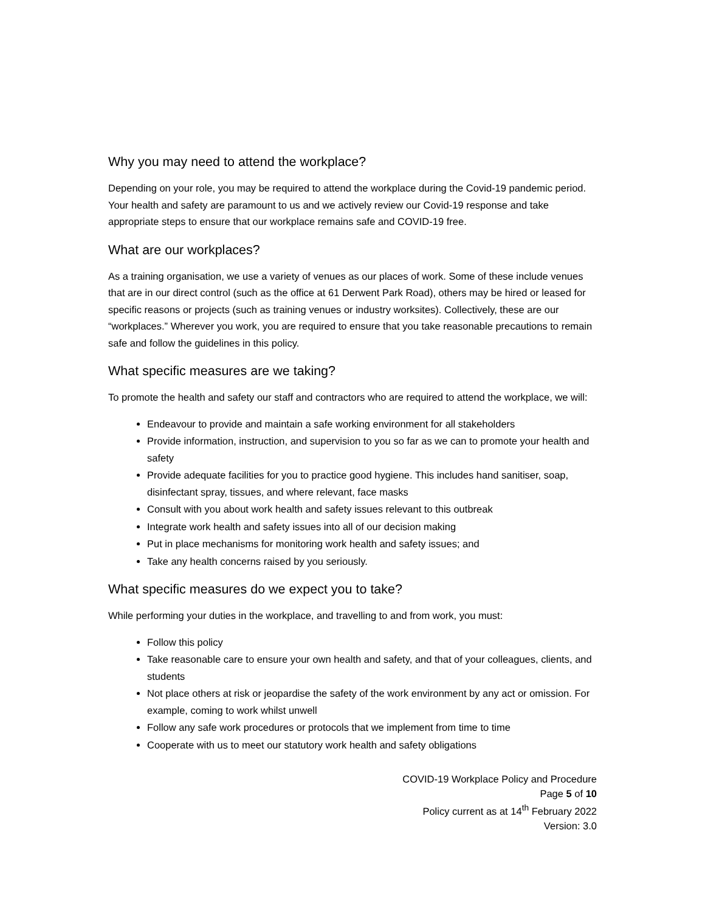Why you may need to attend the workplace?
Depending on your role, you may be required to attend the workplace during the Covid-19 pandemic period. Your health and safety are paramount to us and we actively review our Covid-19 response and take appropriate steps to ensure that our workplace remains safe and COVID-19 free.
What are our workplaces?
As a training organisation, we use a variety of venues as our places of work. Some of these include venues that are in our direct control (such as the office at 61 Derwent Park Road), others may be hired or leased for specific reasons or projects (such as training venues or industry worksites). Collectively, these are our “workplaces.” Wherever you work, you are required to ensure that you take reasonable precautions to remain safe and follow the guidelines in this policy.
What specific measures are we taking?
To promote the health and safety our staff and contractors who are required to attend the workplace, we will:
Endeavour to provide and maintain a safe working environment for all stakeholders
Provide information, instruction, and supervision to you so far as we can to promote your health and safety
Provide adequate facilities for you to practice good hygiene. This includes hand sanitiser, soap, disinfectant spray, tissues, and where relevant, face masks
Consult with you about work health and safety issues relevant to this outbreak
Integrate work health and safety issues into all of our decision making
Put in place mechanisms for monitoring work health and safety issues; and
Take any health concerns raised by you seriously.
What specific measures do we expect you to take?
While performing your duties in the workplace, and travelling to and from work, you must:
Follow this policy
Take reasonable care to ensure your own health and safety, and that of your colleagues, clients, and students
Not place others at risk or jeopardise the safety of the work environment by any act or omission. For example, coming to work whilst unwell
Follow any safe work procedures or protocols that we implement from time to time
Cooperate with us to meet our statutory work health and safety obligations
COVID-19 Workplace Policy and Procedure
Page 5 of 10
Policy current as at 14<sup>th</sup> February 2022
Version: 3.0